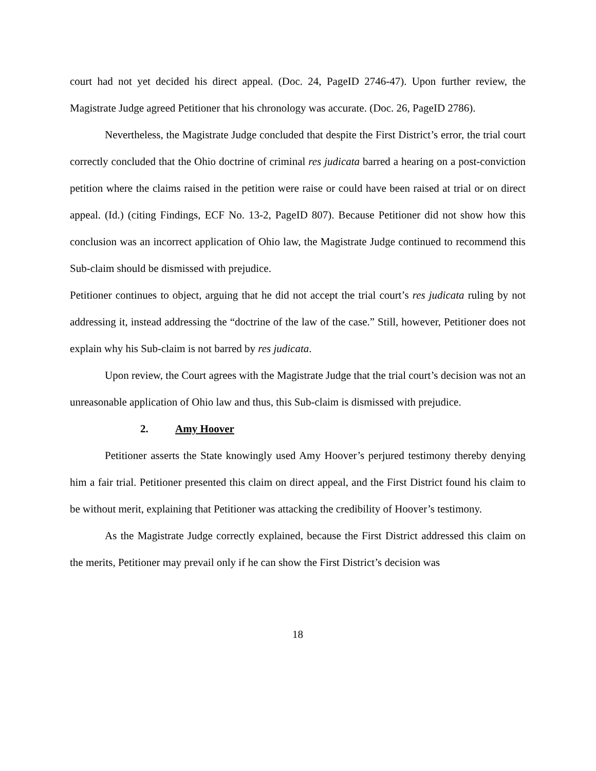court had not yet decided his direct appeal. (Doc. 24, PageID 2746-47). Upon further review, the Magistrate Judge agreed Petitioner that his chronology was accurate. (Doc. 26, PageID 2786).
Nevertheless, the Magistrate Judge concluded that despite the First District’s error, the trial court correctly concluded that the Ohio doctrine of criminal res judicata barred a hearing on a post-conviction petition where the claims raised in the petition were raise or could have been raised at trial or on direct appeal. (Id.) (citing Findings, ECF No. 13-2, PageID 807). Because Petitioner did not show how this conclusion was an incorrect application of Ohio law, the Magistrate Judge continued to recommend this Sub-claim should be dismissed with prejudice.
Petitioner continues to object, arguing that he did not accept the trial court’s res judicata ruling by not addressing it, instead addressing the “doctrine of the law of the case.” Still, however, Petitioner does not explain why his Sub-claim is not barred by res judicata.
Upon review, the Court agrees with the Magistrate Judge that the trial court’s decision was not an unreasonable application of Ohio law and thus, this Sub-claim is dismissed with prejudice.
2. Amy Hoover
Petitioner asserts the State knowingly used Amy Hoover’s perjured testimony thereby denying him a fair trial. Petitioner presented this claim on direct appeal, and the First District found his claim to be without merit, explaining that Petitioner was attacking the credibility of Hoover’s testimony.
As the Magistrate Judge correctly explained, because the First District addressed this claim on the merits, Petitioner may prevail only if he can show the First District’s decision was
18